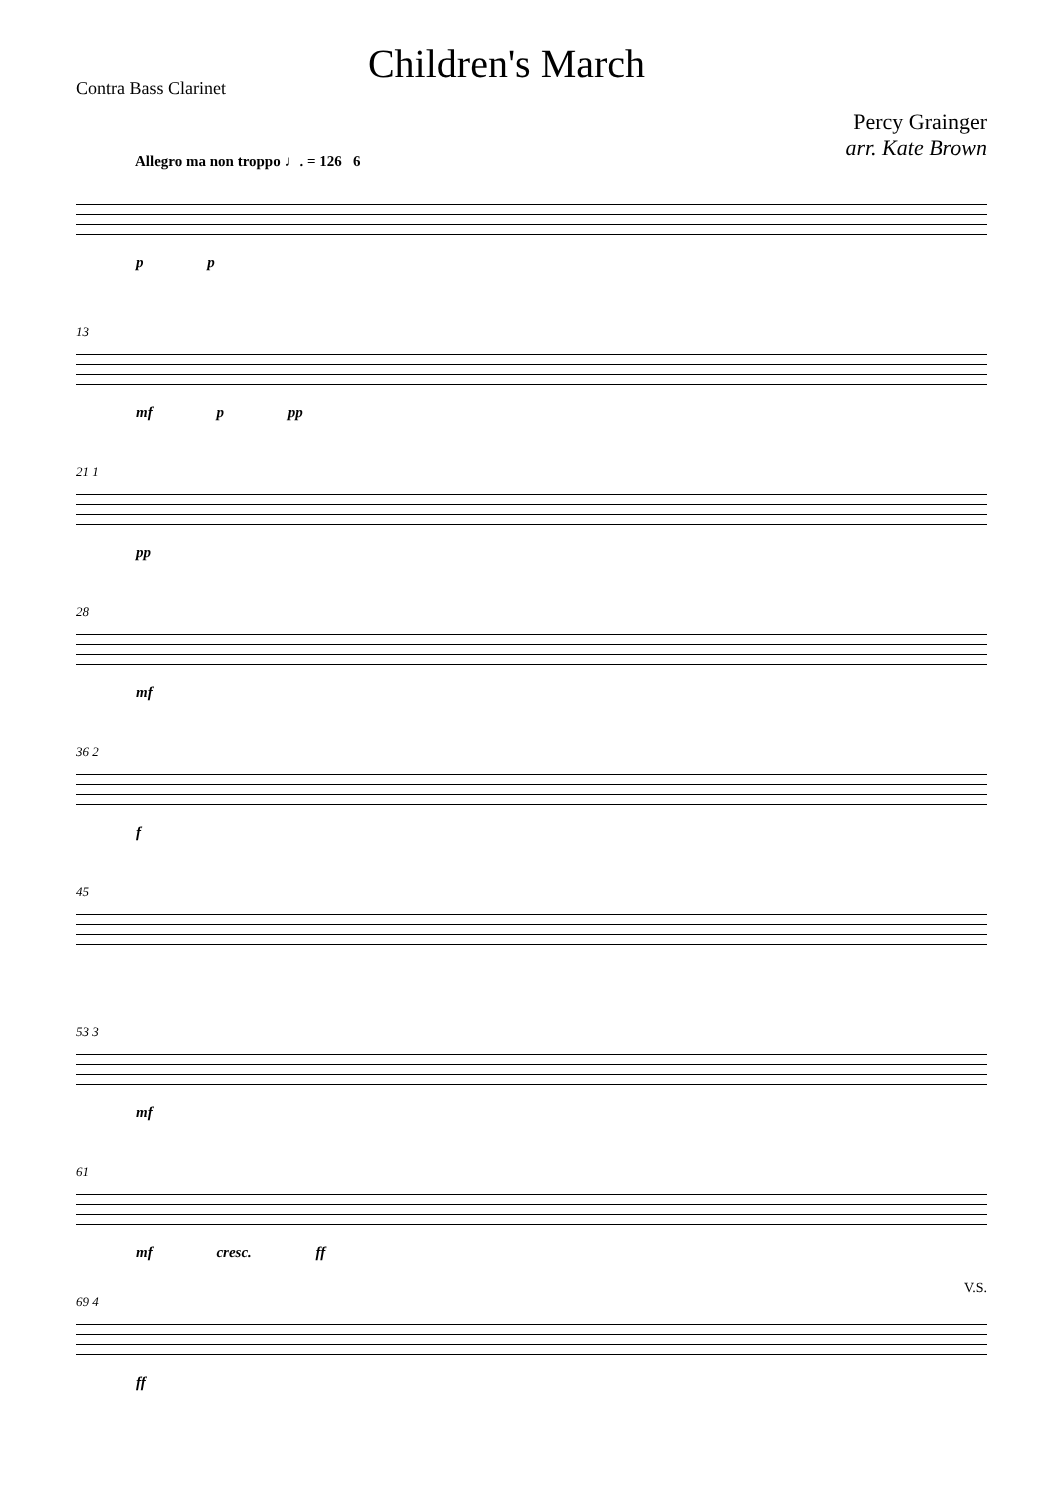Contra Bass Clarinet
Children's March
Percy Grainger
arr. Kate Brown
Allegro ma non troppo ♩. = 126 6
p p
13
mf p pp
21 1
pp
28
mf
36 2
f
45
53 3
mf
61
mf cresc. ff
69 4
ff
V.S.